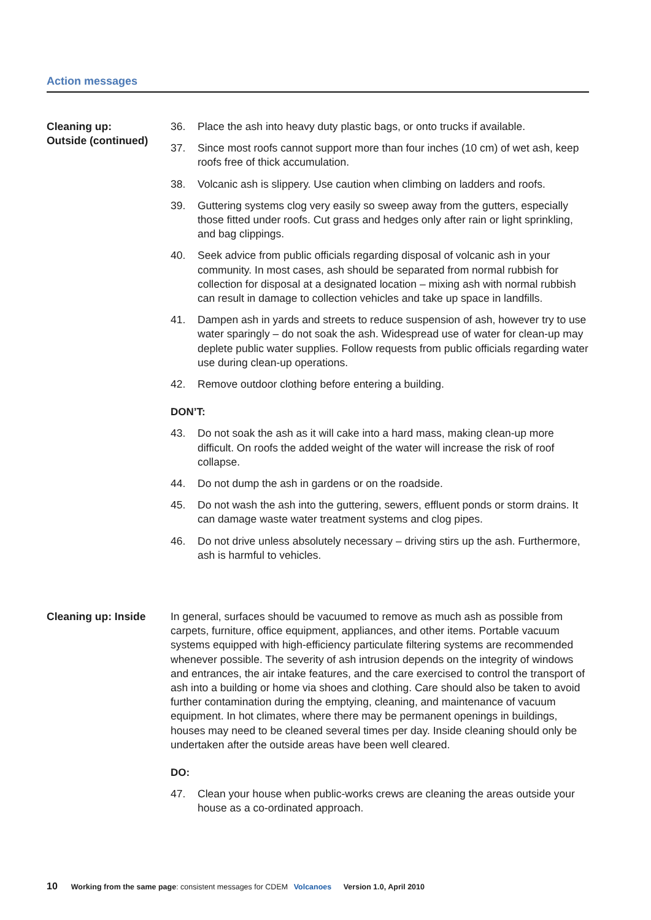Action messages
Cleaning up:
Outside (continued)
36. Place the ash into heavy duty plastic bags, or onto trucks if available.
37. Since most roofs cannot support more than four inches (10 cm) of wet ash, keep roofs free of thick accumulation.
38. Volcanic ash is slippery. Use caution when climbing on ladders and roofs.
39. Guttering systems clog very easily so sweep away from the gutters, especially those fitted under roofs. Cut grass and hedges only after rain or light sprinkling, and bag clippings.
40. Seek advice from public officials regarding disposal of volcanic ash in your community. In most cases, ash should be separated from normal rubbish for collection for disposal at a designated location – mixing ash with normal rubbish can result in damage to collection vehicles and take up space in landfills.
41. Dampen ash in yards and streets to reduce suspension of ash, however try to use water sparingly – do not soak the ash. Widespread use of water for clean-up may deplete public water supplies. Follow requests from public officials regarding water use during clean-up operations.
42. Remove outdoor clothing before entering a building.
DON’T:
43. Do not soak the ash as it will cake into a hard mass, making clean-up more difficult. On roofs the added weight of the water will increase the risk of roof collapse.
44. Do not dump the ash in gardens or on the roadside.
45. Do not wash the ash into the guttering, sewers, effluent ponds or storm drains. It can damage waste water treatment systems and clog pipes.
46. Do not drive unless absolutely necessary – driving stirs up the ash. Furthermore, ash is harmful to vehicles.
Cleaning up: Inside
In general, surfaces should be vacuumed to remove as much ash as possible from carpets, furniture, office equipment, appliances, and other items. Portable vacuum systems equipped with high-efficiency particulate filtering systems are recommended whenever possible. The severity of ash intrusion depends on the integrity of windows and entrances, the air intake features, and the care exercised to control the transport of ash into a building or home via shoes and clothing. Care should also be taken to avoid further contamination during the emptying, cleaning, and maintenance of vacuum equipment. In hot climates, where there may be permanent openings in buildings, houses may need to be cleaned several times per day. Inside cleaning should only be undertaken after the outside areas have been well cleared.
DO:
47. Clean your house when public-works crews are cleaning the areas outside your house as a co-ordinated approach.
10 Working from the same page: consistent messages for CDEM Volcanoes Version 1.0, April 2010